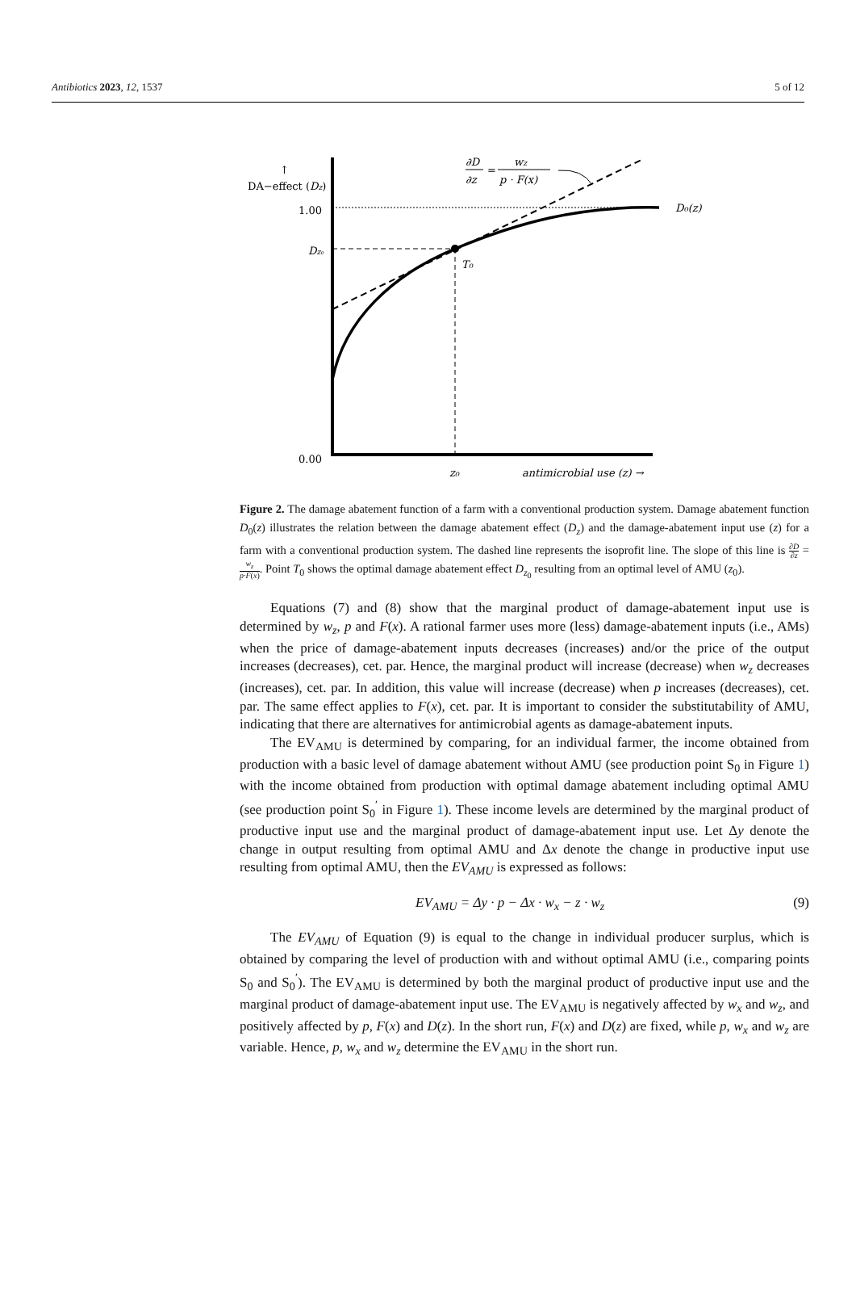Antibiotics 2023, 12, 1537 5 of 12
↑
DA−effect (Dz)
1.00
Dz₀
0.00
T₀
D₀(z)
z₀
antimicrobial use (z) →
∂D
∂z
=
wz
p · F(x)
Figure 2. The damage abatement function of a farm with a conventional production system. Damage abatement function D<sub>0</sub>(z) illustrates the relation between the damage abatement effect (D<sub>z</sub>) and the damage-abatement input use (z) for a farm with a conventional production system. The dashed line represents the isoprofit line. The slope of this line is ∂D ∂z = w<sub>z</sub> p·F(x). Point T<sub>0</sub> shows the optimal damage abatement effect D<sub>z<sub>0</sub></sub> resulting from an optimal level of AMU (z<sub>0</sub>).
Equations (7) and (8) show that the marginal product of damage-abatement input use is determined by w<sub>z</sub>, p and F(x). A rational farmer uses more (less) damage-abatement inputs (i.e., AMs) when the price of damage-abatement inputs decreases (increases) and/or the price of the output increases (decreases), cet. par. Hence, the marginal product will increase (decrease) when w<sub>z</sub> decreases (increases), cet. par. In addition, this value will increase (decrease) when p increases (decreases), cet. par. The same effect applies to F(x), cet. par. It is important to consider the substitutability of AMU, indicating that there are alternatives for antimicrobial agents as damage-abatement inputs.
The EV<sub>AMU</sub> is determined by comparing, for an individual farmer, the income obtained from production with a basic level of damage abatement without AMU (see production point S<sub>0</sub> in Figure 1) with the income obtained from production with optimal damage abatement including optimal AMU (see production point S<sub>0</sub><sup>′</sup> in Figure 1). These income levels are determined by the marginal product of productive input use and the marginal product of damage-abatement input use. Let Δy denote the change in output resulting from optimal AMU and Δx denote the change in productive input use resulting from optimal AMU, then the EV<sub>AMU</sub> is expressed as follows:
EV<sub>AMU</sub> = Δy · p − Δx · w<sub>x</sub> − z · w<sub>z</sub> (9)
The EV<sub>AMU</sub> of Equation (9) is equal to the change in individual producer surplus, which is obtained by comparing the level of production with and without optimal AMU (i.e., comparing points S<sub>0</sub> and S<sub>0</sub><sup>′</sup>). The EV<sub>AMU</sub> is determined by both the marginal product of productive input use and the marginal product of damage-abatement input use. The EV<sub>AMU</sub> is negatively affected by w<sub>x</sub> and w<sub>z</sub>, and positively affected by p, F(x) and D(z). In the short run, F(x) and D(z) are fixed, while p, w<sub>x</sub> and w<sub>z</sub> are variable. Hence, p, w<sub>x</sub> and w<sub>z</sub> determine the EV<sub>AMU</sub> in the short run.